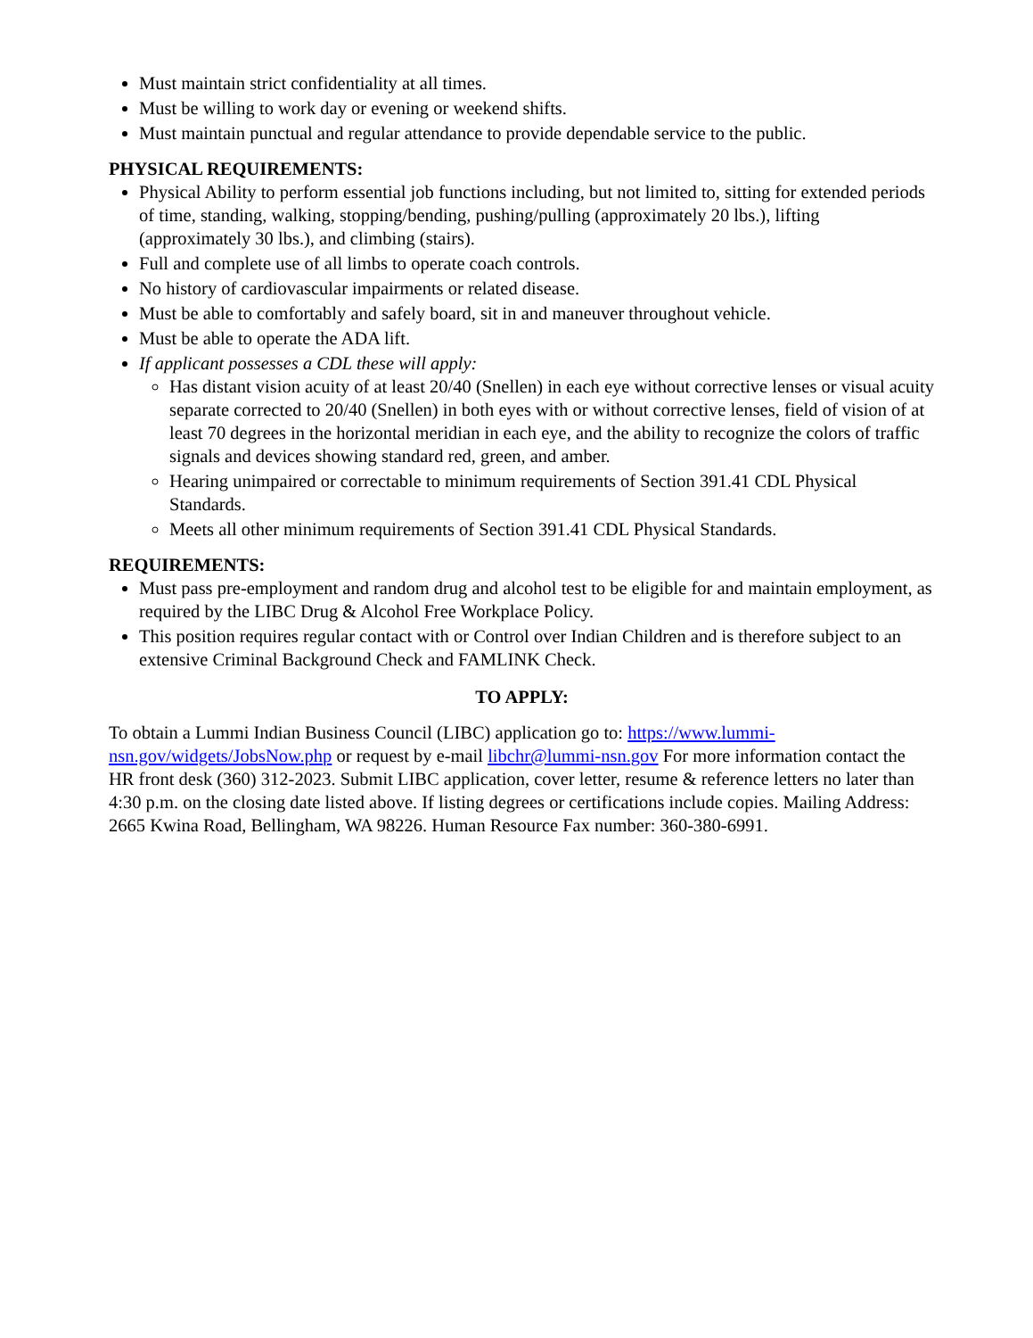Must maintain strict confidentiality at all times.
Must be willing to work day or evening or weekend shifts.
Must maintain punctual and regular attendance to provide dependable service to the public.
PHYSICAL REQUIREMENTS:
Physical Ability to perform essential job functions including, but not limited to, sitting for extended periods of time, standing, walking, stopping/bending, pushing/pulling (approximately 20 lbs.), lifting (approximately 30 lbs.), and climbing (stairs).
Full and complete use of all limbs to operate coach controls.
No history of cardiovascular impairments or related disease.
Must be able to comfortably and safely board, sit in and maneuver throughout vehicle.
Must be able to operate the ADA lift.
If applicant possesses a CDL these will apply:
Has distant vision acuity of at least 20/40 (Snellen) in each eye without corrective lenses or visual acuity separate corrected to 20/40 (Snellen) in both eyes with or without corrective lenses, field of vision of at least 70 degrees in the horizontal meridian in each eye, and the ability to recognize the colors of traffic signals and devices showing standard red, green, and amber.
Hearing unimpaired or correctable to minimum requirements of Section 391.41 CDL Physical Standards.
Meets all other minimum requirements of Section 391.41 CDL Physical Standards.
REQUIREMENTS:
Must pass pre-employment and random drug and alcohol test to be eligible for and maintain employment, as required by the LIBC Drug & Alcohol Free Workplace Policy.
This position requires regular contact with or Control over Indian Children and is therefore subject to an extensive Criminal Background Check and FAMLINK Check.
TO APPLY:
To obtain a Lummi Indian Business Council (LIBC) application go to: https://www.lummi-nsn.gov/widgets/JobsNow.php or request by e-mail libchr@lummi-nsn.gov For more information contact the HR front desk (360) 312-2023. Submit LIBC application, cover letter, resume & reference letters no later than 4:30 p.m. on the closing date listed above. If listing degrees or certifications include copies. Mailing Address: 2665 Kwina Road, Bellingham, WA 98226. Human Resource Fax number: 360-380-6991.